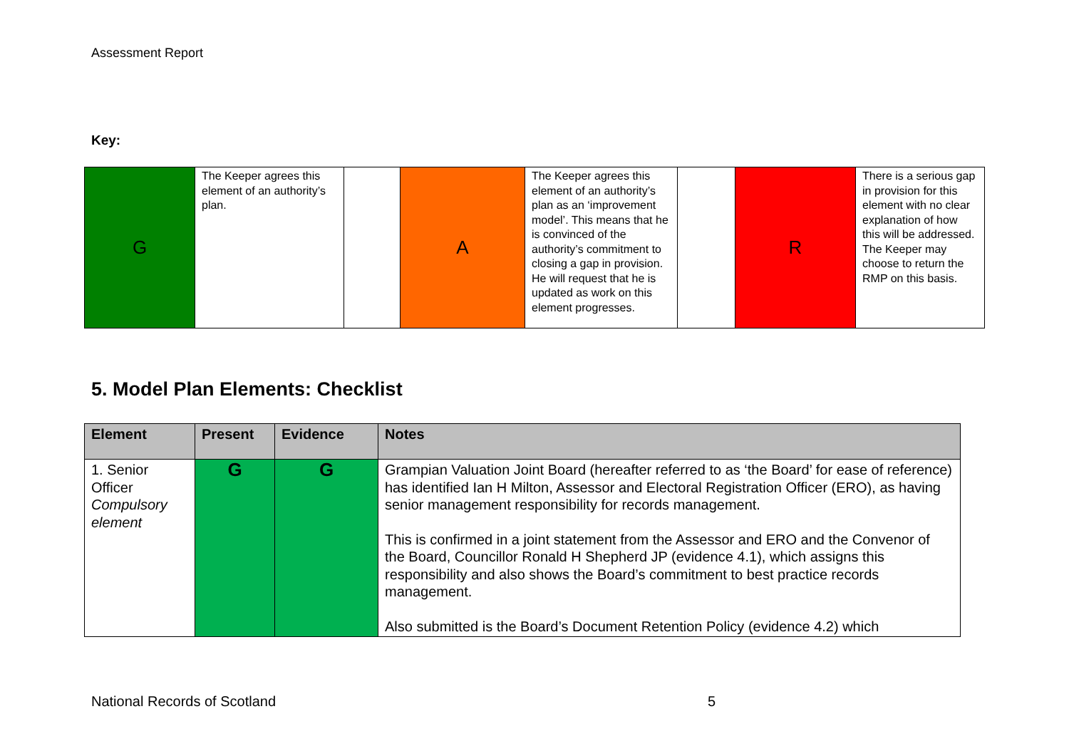Assessment Report
Key:
| G | The Keeper agrees this element of an authority’s plan. | | A | The Keeper agrees this element of an authority’s plan as an ‘improvement model’. This means that he is convinced of the authority’s commitment to closing a gap in provision. He will request that he is updated as work on this element progresses. | | R | There is a serious gap in provision for this element with no clear explanation of how this will be addressed. The Keeper may choose to return the RMP on this basis. |
5. Model Plan Elements: Checklist
| Element | Present | Evidence | Notes |
| --- | --- | --- | --- |
| 1. Senior Officer Compulsory element | G | G | Grampian Valuation Joint Board (hereafter referred to as ‘the Board’ for ease of reference) has identified Ian H Milton, Assessor and Electoral Registration Officer (ERO), as having senior management responsibility for records management. This is confirmed in a joint statement from the Assessor and ERO and the Convenor of the Board, Councillor Ronald H Shepherd JP (evidence 4.1), which assigns this responsibility and also shows the Board’s commitment to best practice records management. Also submitted is the Board’s Document Retention Policy (evidence 4.2) which |
National Records of Scotland 5